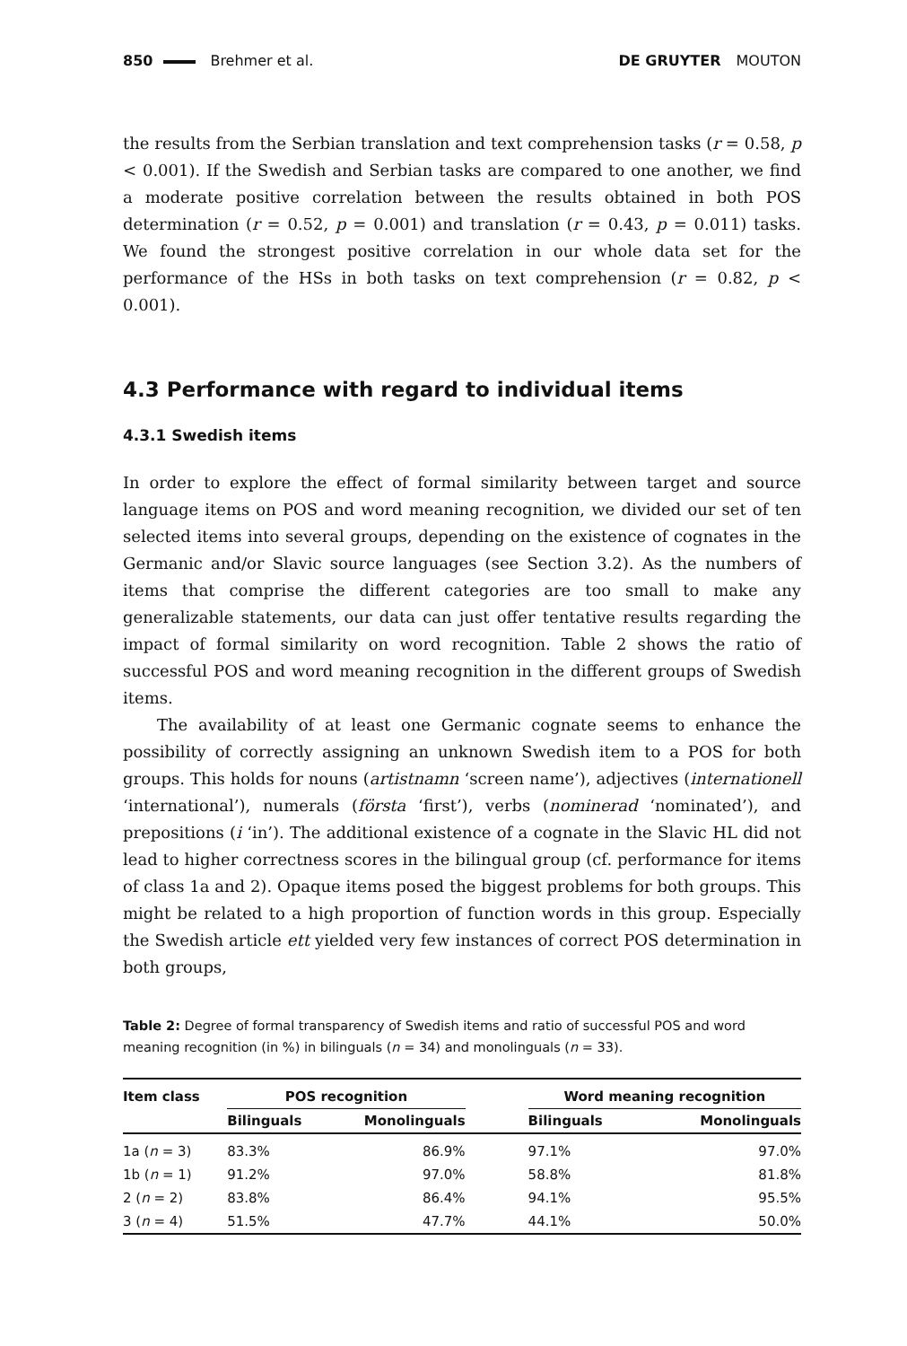850 Brehmer et al. DE GRUYTER MOUTON
the results from the Serbian translation and text comprehension tasks (r = 0.58, p < 0.001). If the Swedish and Serbian tasks are compared to one another, we find a moderate positive correlation between the results obtained in both POS determination (r = 0.52, p = 0.001) and translation (r = 0.43, p = 0.011) tasks. We found the strongest positive correlation in our whole data set for the performance of the HSs in both tasks on text comprehension (r = 0.82, p < 0.001).
4.3 Performance with regard to individual items
4.3.1 Swedish items
In order to explore the effect of formal similarity between target and source language items on POS and word meaning recognition, we divided our set of ten selected items into several groups, depending on the existence of cognates in the Germanic and/or Slavic source languages (see Section 3.2). As the numbers of items that comprise the different categories are too small to make any generalizable statements, our data can just offer tentative results regarding the impact of formal similarity on word recognition. Table 2 shows the ratio of successful POS and word meaning recognition in the different groups of Swedish items.
The availability of at least one Germanic cognate seems to enhance the possibility of correctly assigning an unknown Swedish item to a POS for both groups. This holds for nouns (artistnamn ‘screen name’), adjectives (internationell ‘international’), numerals (första ‘first’), verbs (nominerad ‘nominated’), and prepositions (i ‘in’). The additional existence of a cognate in the Slavic HL did not lead to higher correctness scores in the bilingual group (cf. performance for items of class 1a and 2). Opaque items posed the biggest problems for both groups. This might be related to a high proportion of function words in this group. Especially the Swedish article ett yielded very few instances of correct POS determination in both groups,
Table 2: Degree of formal transparency of Swedish items and ratio of successful POS and word meaning recognition (in %) in bilinguals (n = 34) and monolinguals (n = 33).
| Item class | POS recognition | | | Word meaning recognition | |
| --- | --- | --- | --- | --- | --- |
| | Bilinguals | Monolinguals | | Bilinguals | Monolinguals |
| 1a ( n = 3) | 83.3% | 86.9% | | 97.1% | 97.0% |
| 1b ( n = 1) | 91.2% | 97.0% | | 58.8% | 81.8% |
| 2 ( n = 2) | 83.8% | 86.4% | | 94.1% | 95.5% |
| 3 ( n = 4) | 51.5% | 47.7% | | 44.1% | 50.0% |